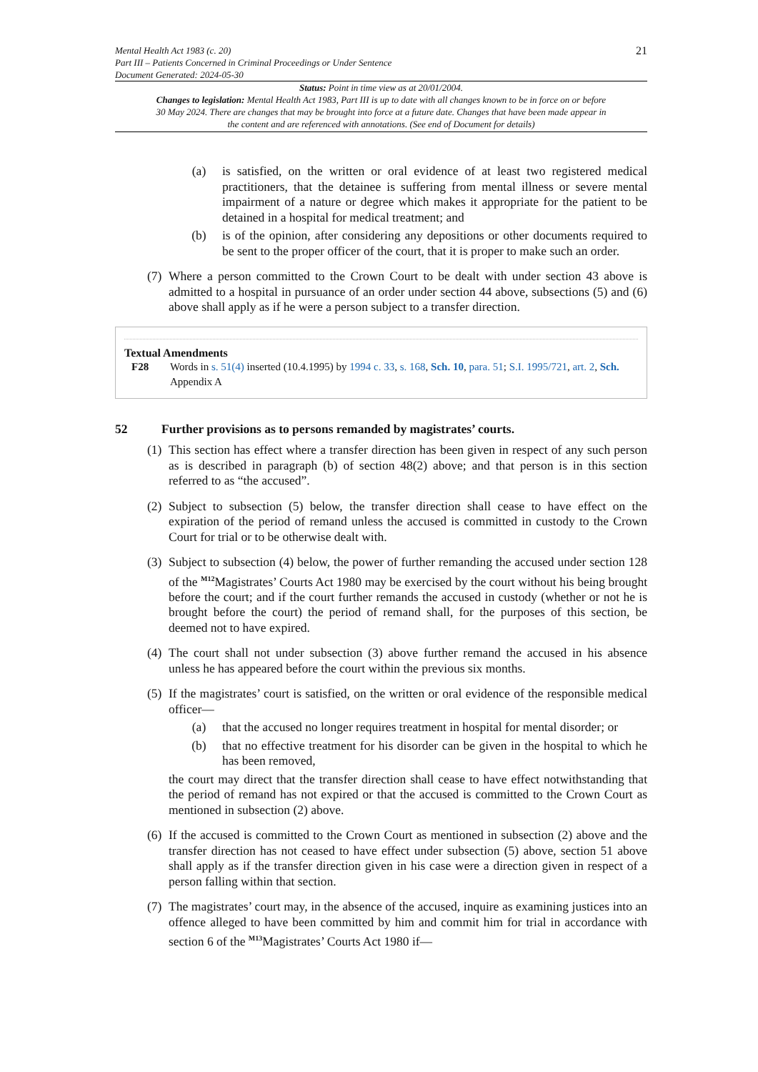Mental Health Act 1983 (c. 20)
Part III – Patients Concerned in Criminal Proceedings or Under Sentence
Document Generated: 2024-05-30
21
Status: Point in time view as at 20/01/2004.
Changes to legislation: Mental Health Act 1983, Part III is up to date with all changes known to be in force on or before 30 May 2024. There are changes that may be brought into force at a future date. Changes that have been made appear in the content and are referenced with annotations. (See end of Document for details)
(a) is satisfied, on the written or oral evidence of at least two registered medical practitioners, that the detainee is suffering from mental illness or severe mental impairment of a nature or degree which makes it appropriate for the patient to be detained in a hospital for medical treatment; and
(b) is of the opinion, after considering any depositions or other documents required to be sent to the proper officer of the court, that it is proper to make such an order.
(7)
Where a person committed to the Crown Court to be dealt with under section 43 above is admitted to a hospital in pursuance of an order under section 44 above, subsections (5) and (6) above shall apply as if he were a person subject to a transfer direction.
Textual Amendments
F28 Words in s. 51(4) inserted (10.4.1995) by 1994 c. 33, s. 168, Sch. 10, para. 51; S.I. 1995/721, art. 2, Sch. Appendix A
52 Further provisions as to persons remanded by magistrates’ courts.
(1)
This section has effect where a transfer direction has been given in respect of any such person as is described in paragraph (b) of section 48(2) above; and that person is in this section referred to as “the accused”.
(2)
Subject to subsection (5) below, the transfer direction shall cease to have effect on the expiration of the period of remand unless the accused is committed in custody to the Crown Court for trial or to be otherwise dealt with.
(3)
Subject to subsection (4) below, the power of further remanding the accused under section 128 of the <sup>M12</sup>Magistrates’ Courts Act 1980 may be exercised by the court without his being brought before the court; and if the court further remands the accused in custody (whether or not he is brought before the court) the period of remand shall, for the purposes of this section, be deemed not to have expired.
(4)
The court shall not under subsection (3) above further remand the accused in his absence unless he has appeared before the court within the previous six months.
(5)
If the magistrates’ court is satisfied, on the written or oral evidence of the responsible medical officer—
(a) that the accused no longer requires treatment in hospital for mental disorder; or
(b) that no effective treatment for his disorder can be given in the hospital to which he has been removed,
the court may direct that the transfer direction shall cease to have effect notwithstanding that the period of remand has not expired or that the accused is committed to the Crown Court as mentioned in subsection (2) above.
(6)
If the accused is committed to the Crown Court as mentioned in subsection (2) above and the transfer direction has not ceased to have effect under subsection (5) above, section 51 above shall apply as if the transfer direction given in his case were a direction given in respect of a person falling within that section.
(7)
The magistrates’ court may, in the absence of the accused, inquire as examining justices into an offence alleged to have been committed by him and commit him for trial in accordance with section 6 of the <sup>M13</sup>Magistrates’ Courts Act 1980 if—